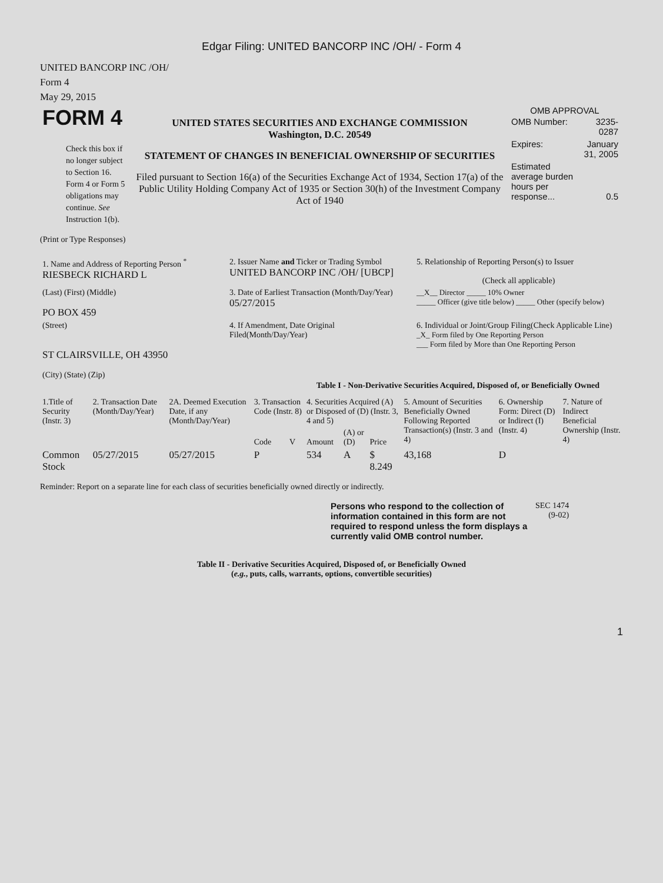Edgar Filing: UNITED BANCORP INC /OH/ - Form 4
UNITED BANCORP INC /OH/
Form 4
May 29, 2015
| FORM 4 Check this box if no longer subject to Section 16. Form 4 or Form 5 obligations may continue. See Instruction 1(b). | UNITED STATES SECURITIES AND EXCHANGE COMMISSION Washington, D.C. 20549 STATEMENT OF CHANGES IN BENEFICIAL OWNERSHIP OF SECURITIES Filed pursuant to Section 16(a) of the Securities Exchange Act of 1934, Section 17(a) of the Public Utility Holding Company Act of 1935 or Section 30(h) of the Investment Company Act of 1940 | OMB APPROVAL / OMB Number: / 3235-0287 / / Expires: / January 31, 2005 / / Estimated average burden hours per response... / 0.5 / |
(Print or Type Responses)
| 1. Name and Address of Reporting Person <sup>*</sup> RIESBECK RICHARD L | 2. Issuer Name and Ticker or Trading Symbol UNITED BANCORP INC /OH/ [UBCP] | 5. Relationship of Reporting Person(s) to Issuer (Check all applicable) |
| (Last) (First) (Middle) PO BOX 459 | 3. Date of Earliest Transaction (Month/Day/Year) 05/27/2015 | __X__ Director _____ 10% Owner _____ Officer (give title below) _____ Other (specify below) |
| (Street) ST CLAIRSVILLE, OH 43950 (City) (State) (Zip) | 4. If Amendment, Date Original Filed(Month/Day/Year) | 6. Individual or Joint/Group Filing(Check Applicable Line) _X_ Form filed by One Reporting Person ___ Form filed by More than One Reporting Person |
Table I - Non-Derivative Securities Acquired, Disposed of, or Beneficially Owned
| 1.Title of Security (Instr. 3) | 2. Transaction Date (Month/Day/Year) | 2A. Deemed Execution Date, if any (Month/Day/Year) | 3. Transaction Code (Instr. 8) | | 4. Securities Acquired (A) or Disposed of (D) (Instr. 3, 4 and 5) | | | 5. Amount of Securities Beneficially Owned Following Reported Transaction(s) (Instr. 3 and 4) | 6. Ownership Form: Direct (D) or Indirect (I) (Instr. 4) | 7. Nature of Indirect Beneficial Ownership (Instr. 4) |
| --- | --- | --- | --- | --- | --- | --- | --- | --- | --- | --- |
| | | | Code | V | Amount | (A) or (D) | Price | | | |
| Common Stock | 05/27/2015 | 05/27/2015 | P | | 534 | A | $ 8.249 | 43,168 | D | |
Reminder: Report on a separate line for each class of securities beneficially owned directly or indirectly.
| Persons who respond to the collection of information contained in this form are not required to respond unless the form displays a currently valid OMB control number. | SEC 1474 (9-02) |
Table II - Derivative Securities Acquired, Disposed of, or Beneficially Owned
(e.g., puts, calls, warrants, options, convertible securities)
1